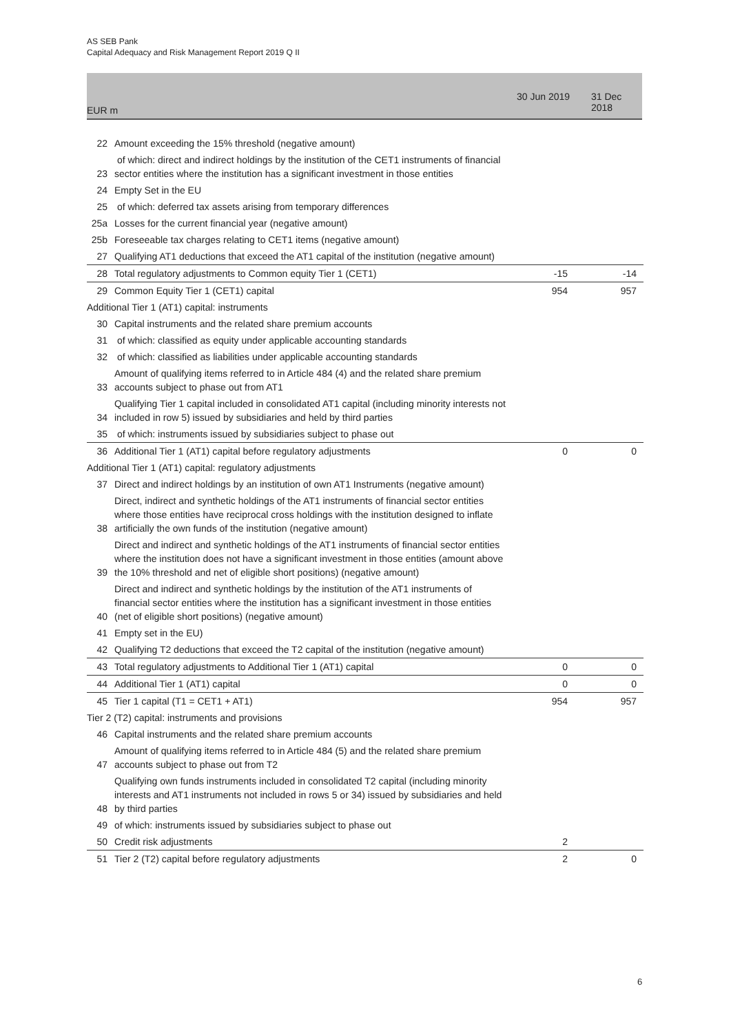AS SEB Pank
Capital Adequacy and Risk Management Report 2019 Q II
EUR m
30 Jun 2019 31 Dec 2018
| 22 | Amount exceeding the 15% threshold (negative amount) | | |
| 23 | of which: direct and indirect holdings by the institution of the CET1 instruments of financial sector entities where the institution has a significant investment in those entities | | |
| 24 | Empty Set in the EU | | |
| 25 | of which: deferred tax assets arising from temporary differences | | |
| 25a | Losses for the current financial year (negative amount) | | |
| 25b | Foreseeable tax charges relating to CET1 items (negative amount) | | |
| 27 | Qualifying AT1 deductions that exceed the AT1 capital of the institution (negative amount) | | |
| 28 | Total regulatory adjustments to Common equity Tier 1 (CET1) | -15 | -14 |
| 29 | Common Equity Tier 1 (CET1) capital | 954 | 957 |
| Additional Tier 1 (AT1) capital: instruments | | | |
| 30 | Capital instruments and the related share premium accounts | | |
| 31 | of which: classified as equity under applicable accounting standards | | |
| 32 | of which: classified as liabilities under applicable accounting standards | | |
| 33 | Amount of qualifying items referred to in Article 484 (4) and the related share premium accounts subject to phase out from AT1 | | |
| 34 | Qualifying Tier 1 capital included in consolidated AT1 capital (including minority interests not included in row 5) issued by subsidiaries and held by third parties | | |
| 35 | of which: instruments issued by subsidiaries subject to phase out | | |
| 36 | Additional Tier 1 (AT1) capital before regulatory adjustments | 0 | 0 |
| Additional Tier 1 (AT1) capital: regulatory adjustments | | | |
| 37 | Direct and indirect holdings by an institution of own AT1 Instruments (negative amount) | | |
| 38 | Direct, indirect and synthetic holdings of the AT1 instruments of financial sector entities where those entities have reciprocal cross holdings with the institution designed to inflate artificially the own funds of the institution (negative amount) | | |
| 39 | Direct and indirect and synthetic holdings of the AT1 instruments of financial sector entities where the institution does not have a significant investment in those entities (amount above the 10% threshold and net of eligible short positions) (negative amount) | | |
| 40 | Direct and indirect and synthetic holdings by the institution of the AT1 instruments of financial sector entities where the institution has a significant investment in those entities (net of eligible short positions) (negative amount) | | |
| 41 | Empty set in the EU) | | |
| 42 | Qualifying T2 deductions that exceed the T2 capital of the institution (negative amount) | | |
| 43 | Total regulatory adjustments to Additional Tier 1 (AT1) capital | 0 | 0 |
| 44 | Additional Tier 1 (AT1) capital | 0 | 0 |
| 45 | Tier 1 capital (T1 = CET1 + AT1) | 954 | 957 |
| Tier 2 (T2) capital: instruments and provisions | | | |
| 46 | Capital instruments and the related share premium accounts | | |
| 47 | Amount of qualifying items referred to in Article 484 (5) and the related share premium accounts subject to phase out from T2 | | |
| 48 | Qualifying own funds instruments included in consolidated T2 capital (including minority interests and AT1 instruments not included in rows 5 or 34) issued by subsidiaries and held by third parties | | |
| 49 | of which: instruments issued by subsidiaries subject to phase out | | |
| 50 | Credit risk adjustments | 2 | |
| 51 | Tier 2 (T2) capital before regulatory adjustments | 2 | 0 |
6